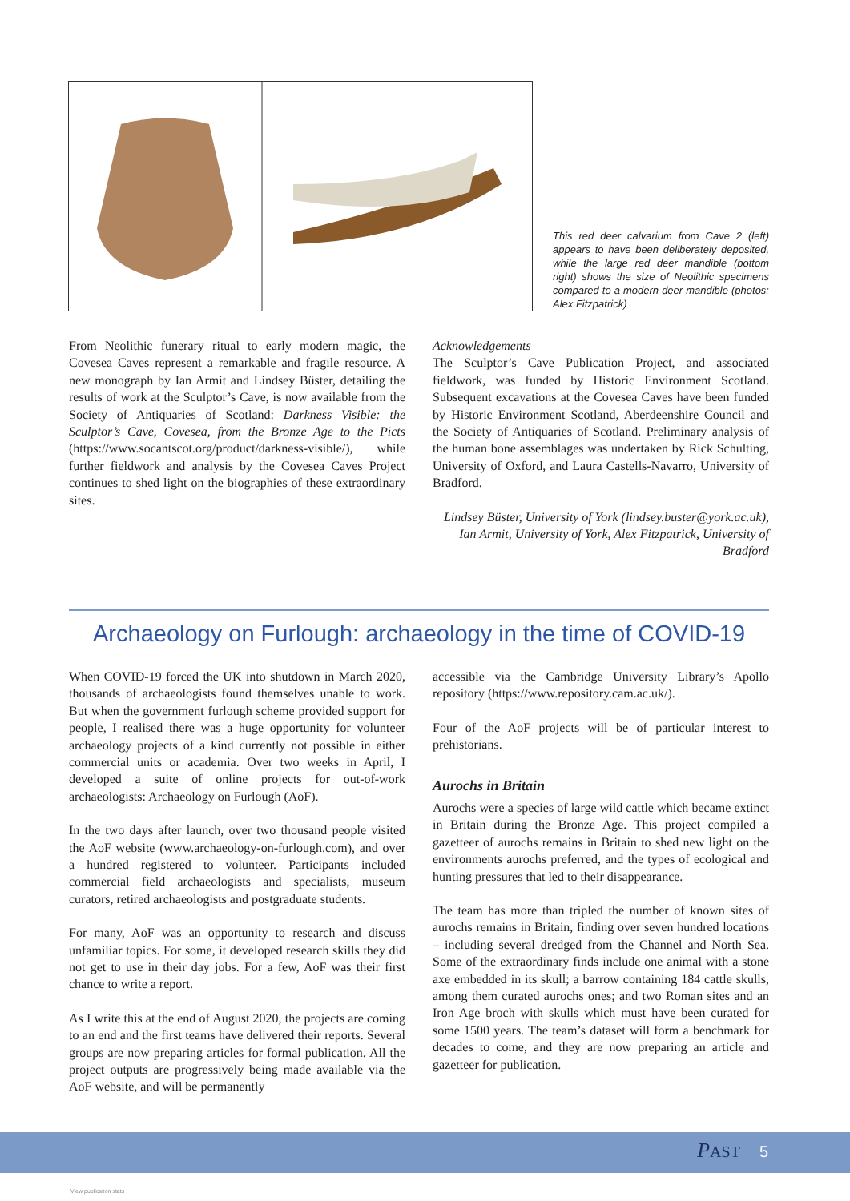This red deer calvarium from Cave 2 (left) appears to have been deliberately deposited, while the large red deer mandible (bottom right) shows the size of Neolithic specimens compared to a modern deer mandible (photos: Alex Fitzpatrick)
From Neolithic funerary ritual to early modern magic, the Covesea Caves represent a remarkable and fragile resource. A new monograph by Ian Armit and Lindsey Büster, detailing the results of work at the Sculptor’s Cave, is now available from the Society of Antiquaries of Scotland: Darkness Visible: the Sculptor’s Cave, Covesea, from the Bronze Age to the Picts (https://www.socantscot.org/product/darkness-visible/), while further fieldwork and analysis by the Covesea Caves Project continues to shed light on the biographies of these extraordinary sites.
Acknowledgements
The Sculptor’s Cave Publication Project, and associated fieldwork, was funded by Historic Environment Scotland. Subsequent excavations at the Covesea Caves have been funded by Historic Environment Scotland, Aberdeenshire Council and the Society of Antiquaries of Scotland. Preliminary analysis of the human bone assemblages was undertaken by Rick Schulting, University of Oxford, and Laura Castells-Navarro, University of Bradford.
Lindsey Büster, University of York (lindsey.buster@york.ac.uk), Ian Armit, University of York, Alex Fitzpatrick, University of Bradford
Archaeology on Furlough: archaeology in the time of COVID-19
When COVID-19 forced the UK into shutdown in March 2020, thousands of archaeologists found themselves unable to work. But when the government furlough scheme provided support for people, I realised there was a huge opportunity for volunteer archaeology projects of a kind currently not possible in either commercial units or academia. Over two weeks in April, I developed a suite of online projects for out-of-work archaeologists: Archaeology on Furlough (AoF).
In the two days after launch, over two thousand people visited the AoF website (www.archaeology-on-furlough.com), and over a hundred registered to volunteer. Participants included commercial field archaeologists and specialists, museum curators, retired archaeologists and postgraduate students.
For many, AoF was an opportunity to research and discuss unfamiliar topics. For some, it developed research skills they did not get to use in their day jobs. For a few, AoF was their first chance to write a report.
As I write this at the end of August 2020, the projects are coming to an end and the first teams have delivered their reports. Several groups are now preparing articles for formal publication. All the project outputs are progressively being made available via the AoF website, and will be permanently
accessible via the Cambridge University Library’s Apollo repository (https://www.repository.cam.ac.uk/).
Four of the AoF projects will be of particular interest to prehistorians.
Aurochs in Britain
Aurochs were a species of large wild cattle which became extinct in Britain during the Bronze Age. This project compiled a gazetteer of aurochs remains in Britain to shed new light on the environments aurochs preferred, and the types of ecological and hunting pressures that led to their disappearance.
The team has more than tripled the number of known sites of aurochs remains in Britain, finding over seven hundred locations – including several dredged from the Channel and North Sea. Some of the extraordinary finds include one animal with a stone axe embedded in its skull; a barrow containing 184 cattle skulls, among them curated aurochs ones; and two Roman sites and an Iron Age broch with skulls which must have been curated for some 1500 years. The team’s dataset will form a benchmark for decades to come, and they are now preparing an article and gazetteer for publication.
PAST 5
View publication stats